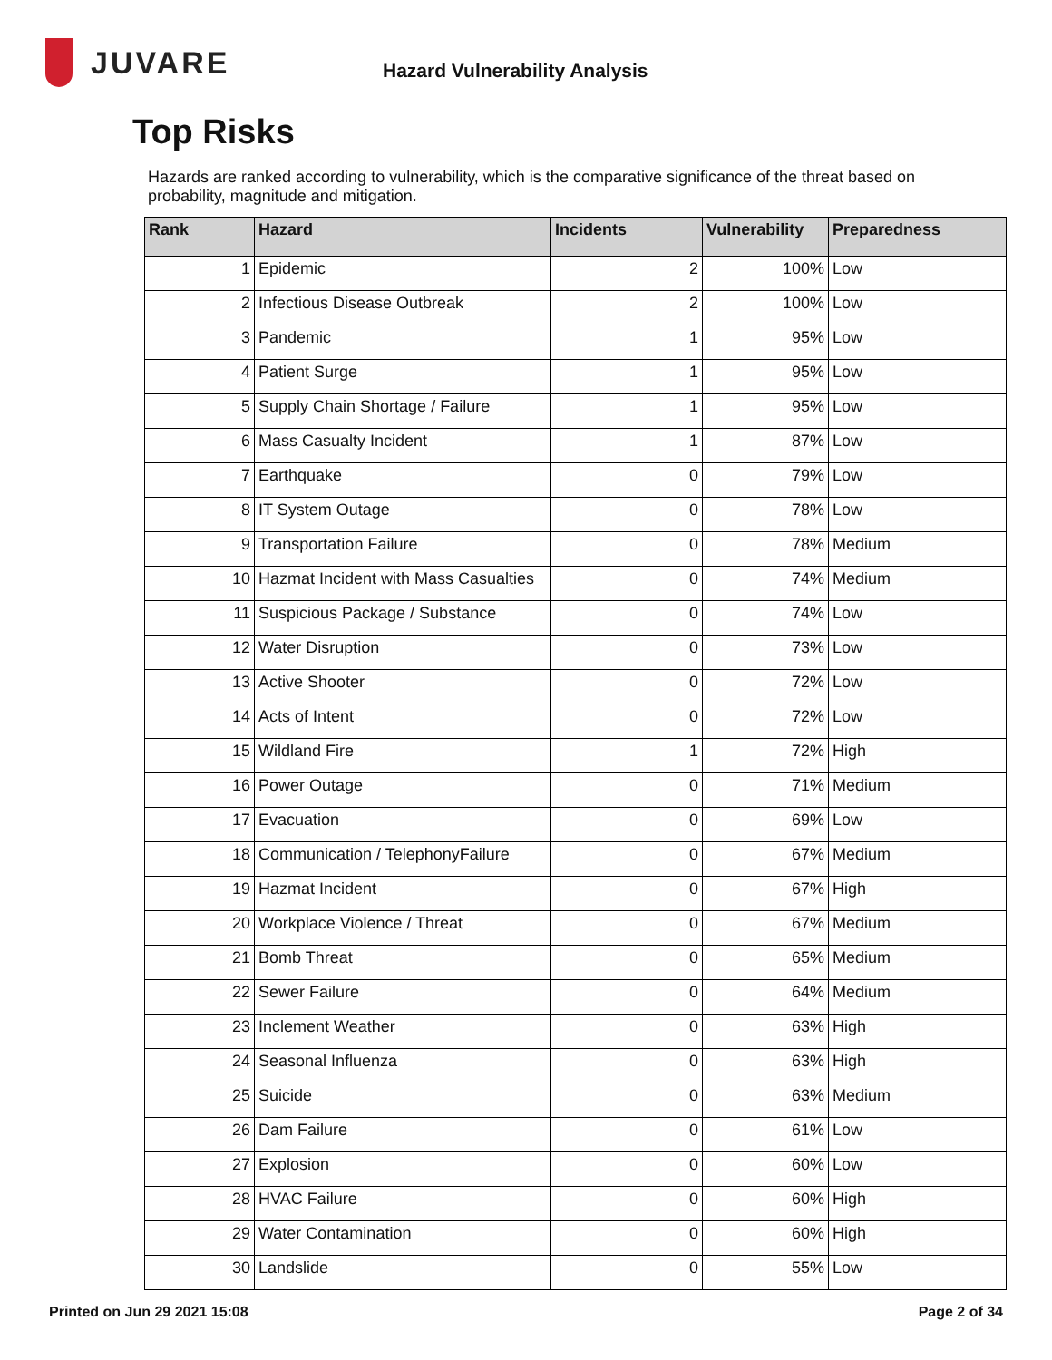JUVARE
Hazard Vulnerability Analysis
Top Risks
Hazards are ranked according to vulnerability, which is the comparative significance of the threat based on probability, magnitude and mitigation.
| Rank | Hazard | Incidents | Vulnerability | Preparedness |
| --- | --- | --- | --- | --- |
| 1 | Epidemic | 2 | 100% | Low |
| 2 | Infectious Disease Outbreak | 2 | 100% | Low |
| 3 | Pandemic | 1 | 95% | Low |
| 4 | Patient Surge | 1 | 95% | Low |
| 5 | Supply Chain Shortage / Failure | 1 | 95% | Low |
| 6 | Mass Casualty Incident | 1 | 87% | Low |
| 7 | Earthquake | 0 | 79% | Low |
| 8 | IT System Outage | 0 | 78% | Low |
| 9 | Transportation Failure | 0 | 78% | Medium |
| 10 | Hazmat Incident with Mass Casualties | 0 | 74% | Medium |
| 11 | Suspicious Package / Substance | 0 | 74% | Low |
| 12 | Water Disruption | 0 | 73% | Low |
| 13 | Active Shooter | 0 | 72% | Low |
| 14 | Acts of Intent | 0 | 72% | Low |
| 15 | Wildland Fire | 1 | 72% | High |
| 16 | Power Outage | 0 | 71% | Medium |
| 17 | Evacuation | 0 | 69% | Low |
| 18 | Communication / TelephonyFailure | 0 | 67% | Medium |
| 19 | Hazmat Incident | 0 | 67% | High |
| 20 | Workplace Violence / Threat | 0 | 67% | Medium |
| 21 | Bomb Threat | 0 | 65% | Medium |
| 22 | Sewer Failure | 0 | 64% | Medium |
| 23 | Inclement Weather | 0 | 63% | High |
| 24 | Seasonal Influenza | 0 | 63% | High |
| 25 | Suicide | 0 | 63% | Medium |
| 26 | Dam Failure | 0 | 61% | Low |
| 27 | Explosion | 0 | 60% | Low |
| 28 | HVAC Failure | 0 | 60% | High |
| 29 | Water Contamination | 0 | 60% | High |
| 30 | Landslide | 0 | 55% | Low |
Printed on Jun 29 2021 15:08 Page 2 of 34